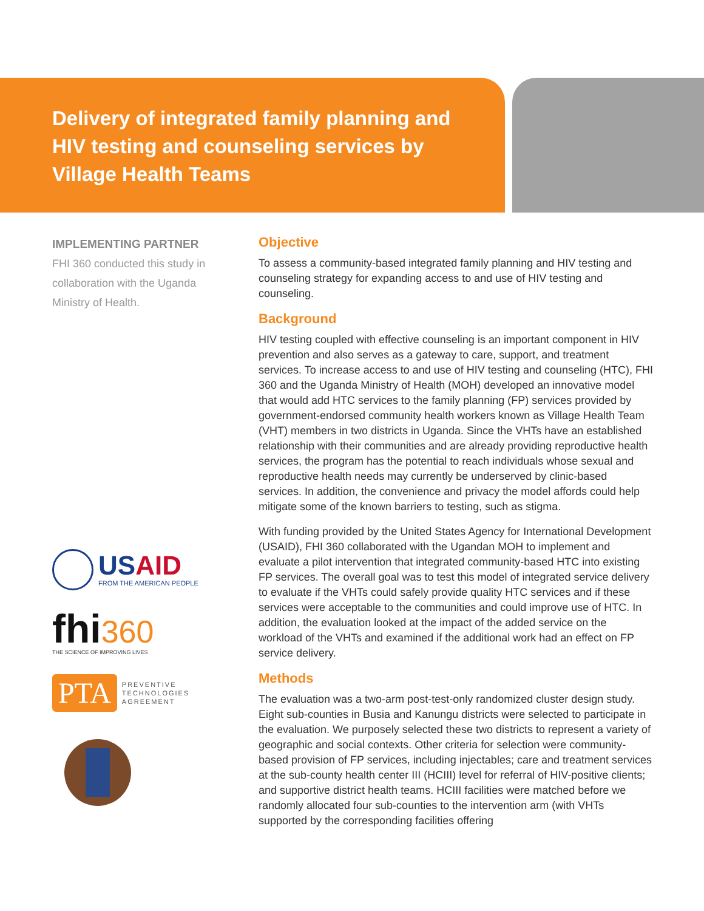Delivery of integrated family planning and HIV testing and counseling services by Village Health Teams
IMPLEMENTING PARTNER
FHI 360 conducted this study in collaboration with the Uganda Ministry of Health.
USAID
FROM THE AMERICAN PEOPLE
fhi 360
THE SCIENCE OF IMPROVING LIVES
PTA
PREVENTIVE
TECHNOLOGIES
AGREEMENT
Objective
To assess a community-based integrated family planning and HIV testing and counseling strategy for expanding access to and use of HIV testing and counseling.
Background
HIV testing coupled with effective counseling is an important component in HIV prevention and also serves as a gateway to care, support, and treatment services. To increase access to and use of HIV testing and counseling (HTC), FHI 360 and the Uganda Ministry of Health (MOH) developed an innovative model that would add HTC services to the family planning (FP) services provided by government-endorsed community health workers known as Village Health Team (VHT) members in two districts in Uganda. Since the VHTs have an established relationship with their communities and are already providing reproductive health services, the program has the potential to reach individuals whose sexual and reproductive health needs may currently be underserved by clinic-based services. In addition, the convenience and privacy the model affords could help mitigate some of the known barriers to testing, such as stigma.
With funding provided by the United States Agency for International Development (USAID), FHI 360 collaborated with the Ugandan MOH to implement and evaluate a pilot intervention that integrated community-based HTC into existing FP services. The overall goal was to test this model of integrated service delivery to evaluate if the VHTs could safely provide quality HTC services and if these services were acceptable to the communities and could improve use of HTC. In addition, the evaluation looked at the impact of the added service on the workload of the VHTs and examined if the additional work had an effect on FP service delivery.
Methods
The evaluation was a two-arm post-test-only randomized cluster design study. Eight sub-counties in Busia and Kanungu districts were selected to participate in the evaluation. We purposely selected these two districts to represent a variety of geographic and social contexts. Other criteria for selection were community-based provision of FP services, including injectables; care and treatment services at the sub-county health center III (HCIII) level for referral of HIV-positive clients; and supportive district health teams. HCIII facilities were matched before we randomly allocated four sub-counties to the intervention arm (with VHTs supported by the corresponding facilities offering